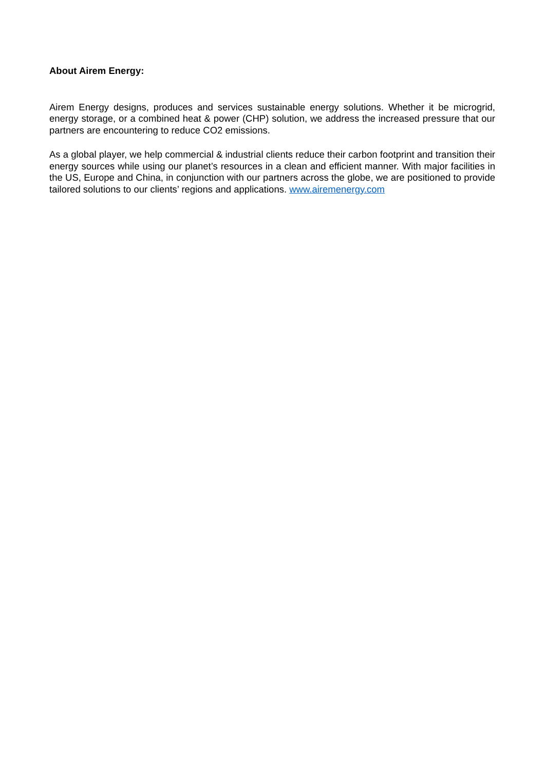About Airem Energy:
Airem Energy designs, produces and services sustainable energy solutions. Whether it be microgrid, energy storage, or a combined heat & power (CHP) solution, we address the increased pressure that our partners are encountering to reduce CO2 emissions.
As a global player, we help commercial & industrial clients reduce their carbon footprint and transition their energy sources while using our planet’s resources in a clean and efficient manner. With major facilities in the US, Europe and China, in conjunction with our partners across the globe, we are positioned to provide tailored solutions to our clients’ regions and applications. www.airemenergy.com